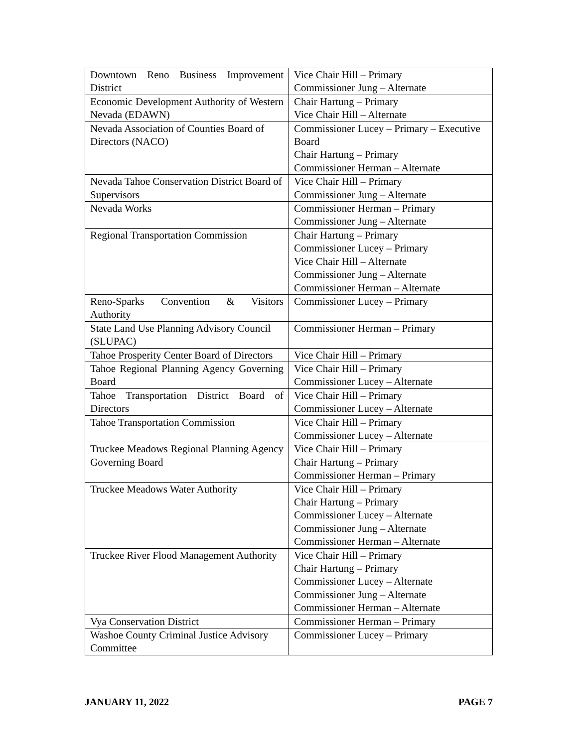| Downtown Reno Business Improvement District | Vice Chair Hill – Primary Commissioner Jung – Alternate |
| Economic Development Authority of Western Nevada (EDAWN) | Chair Hartung – Primary Vice Chair Hill – Alternate |
| Nevada Association of Counties Board of Directors (NACO) | Commissioner Lucey – Primary – Executive Board Chair Hartung – Primary Commissioner Herman – Alternate |
| Nevada Tahoe Conservation District Board of Supervisors | Vice Chair Hill – Primary Commissioner Jung – Alternate |
| Nevada Works | Commissioner Herman – Primary Commissioner Jung – Alternate |
| Regional Transportation Commission | Chair Hartung – Primary Commissioner Lucey – Primary Vice Chair Hill – Alternate Commissioner Jung – Alternate Commissioner Herman – Alternate |
| Reno-Sparks Convention & Visitors Authority | Commissioner Lucey – Primary |
| State Land Use Planning Advisory Council (SLUPAC) | Commissioner Herman – Primary |
| Tahoe Prosperity Center Board of Directors | Vice Chair Hill – Primary |
| Tahoe Regional Planning Agency Governing Board | Vice Chair Hill – Primary Commissioner Lucey – Alternate |
| Tahoe Transportation District Board of Directors | Vice Chair Hill – Primary Commissioner Lucey – Alternate |
| Tahoe Transportation Commission | Vice Chair Hill – Primary Commissioner Lucey – Alternate |
| Truckee Meadows Regional Planning Agency Governing Board | Vice Chair Hill – Primary Chair Hartung – Primary Commissioner Herman – Primary |
| Truckee Meadows Water Authority | Vice Chair Hill – Primary Chair Hartung – Primary Commissioner Lucey – Alternate Commissioner Jung – Alternate Commissioner Herman – Alternate |
| Truckee River Flood Management Authority | Vice Chair Hill – Primary Chair Hartung – Primary Commissioner Lucey – Alternate Commissioner Jung – Alternate Commissioner Herman – Alternate |
| Vya Conservation District | Commissioner Herman – Primary |
| Washoe County Criminal Justice Advisory Committee | Commissioner Lucey – Primary |
JANUARY 11, 2022 PAGE 7